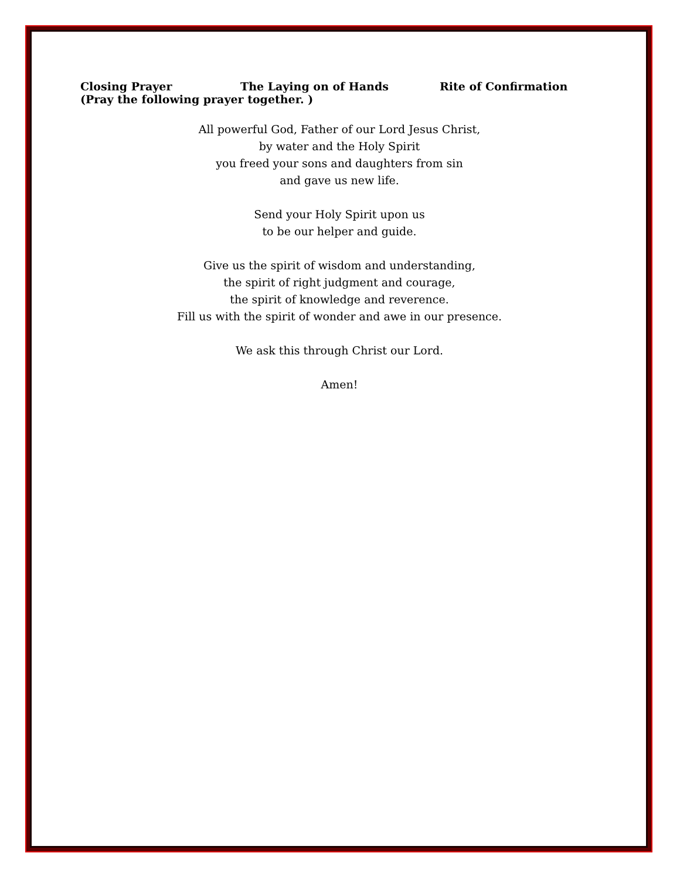Closing Prayer The Laying on of Hands Rite of Confirmation
(Pray the following prayer together. )
All powerful God, Father of our Lord Jesus Christ,
by water and the Holy Spirit
you freed your sons and daughters from sin
and gave us new life.
Send your Holy Spirit upon us
to be our helper and guide.
Give us the spirit of wisdom and understanding,
the spirit of right judgment and courage,
the spirit of knowledge and reverence.
Fill us with the spirit of wonder and awe in our presence.
We ask this through Christ our Lord.
Amen!